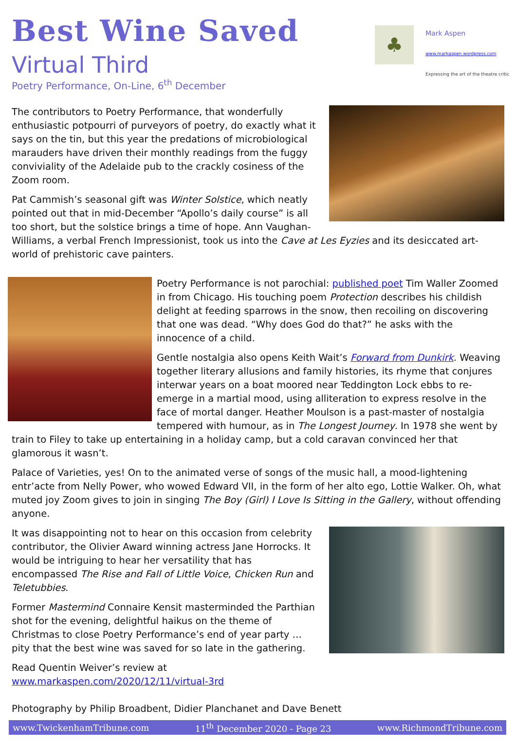♣
Mark Aspen
www.markaspen.wordpress.com
Expressing the art of the theatre critic
Best Wine Saved
Virtual Third
Poetry Performance, On-Line, 6<sup>th</sup> December
The contributors to Poetry Performance, that wonderfully enthusiastic potpourri of purveyors of poetry, do exactly what it says on the tin, but this year the predations of microbiological marauders have driven their monthly readings from the fuggy conviviality of the Adelaide pub to the crackly cosiness of the Zoom room.
Pat Cammish’s seasonal gift was Winter Solstice, which neatly pointed out that in mid-December “Apollo’s daily course” is all too short, but the solstice brings a time of hope. Ann Vaughan-Williams, a verbal French Impressionist, took us into the Cave at Les Eyzies and its desiccated art-world of prehistoric cave painters.
Poetry Performance is not parochial: published poet Tim Waller Zoomed in from Chicago. His touching poem Protection describes his childish delight at feeding sparrows in the snow, then recoiling on discovering that one was dead. “Why does God do that?” he asks with the innocence of a child.
Gentle nostalgia also opens Keith Wait’s Forward from Dunkirk. Weaving together literary allusions and family histories, its rhyme that conjures interwar years on a boat moored near Teddington Lock ebbs to re-emerge in a martial mood, using alliteration to express resolve in the face of mortal danger. Heather Moulson is a past-master of nostalgia tempered with humour, as in The Longest Journey. In 1978 she went by train to Filey to take up entertaining in a holiday camp, but a cold caravan convinced her that glamorous it wasn’t.
Palace of Varieties, yes! On to the animated verse of songs of the music hall, a mood-lightening entr’acte from Nelly Power, who wowed Edward VII, in the form of her alto ego, Lottie Walker. Oh, what muted joy Zoom gives to join in singing The Boy (Girl) I Love Is Sitting in the Gallery, without offending anyone.
It was disappointing not to hear on this occasion from celebrity contributor, the Olivier Award winning actress Jane Horrocks. It would be intriguing to hear her versatility that has encompassed The Rise and Fall of Little Voice, Chicken Run and Teletubbies.
Former Mastermind Connaire Kensit masterminded the Parthian shot for the evening, delightful haikus on the theme of Christmas to close Poetry Performance’s end of year party … pity that the best wine was saved for so late in the gathering.
Read Quentin Weiver’s review at
www.markaspen.com/2020/12/11/virtual-3rd
Photography by Philip Broadbent, Didier Planchanet and Dave Benett
www.TwickenhamTribune.com 11<sup>th</sup> December 2020 - Page 23 www.RichmondTribune.com